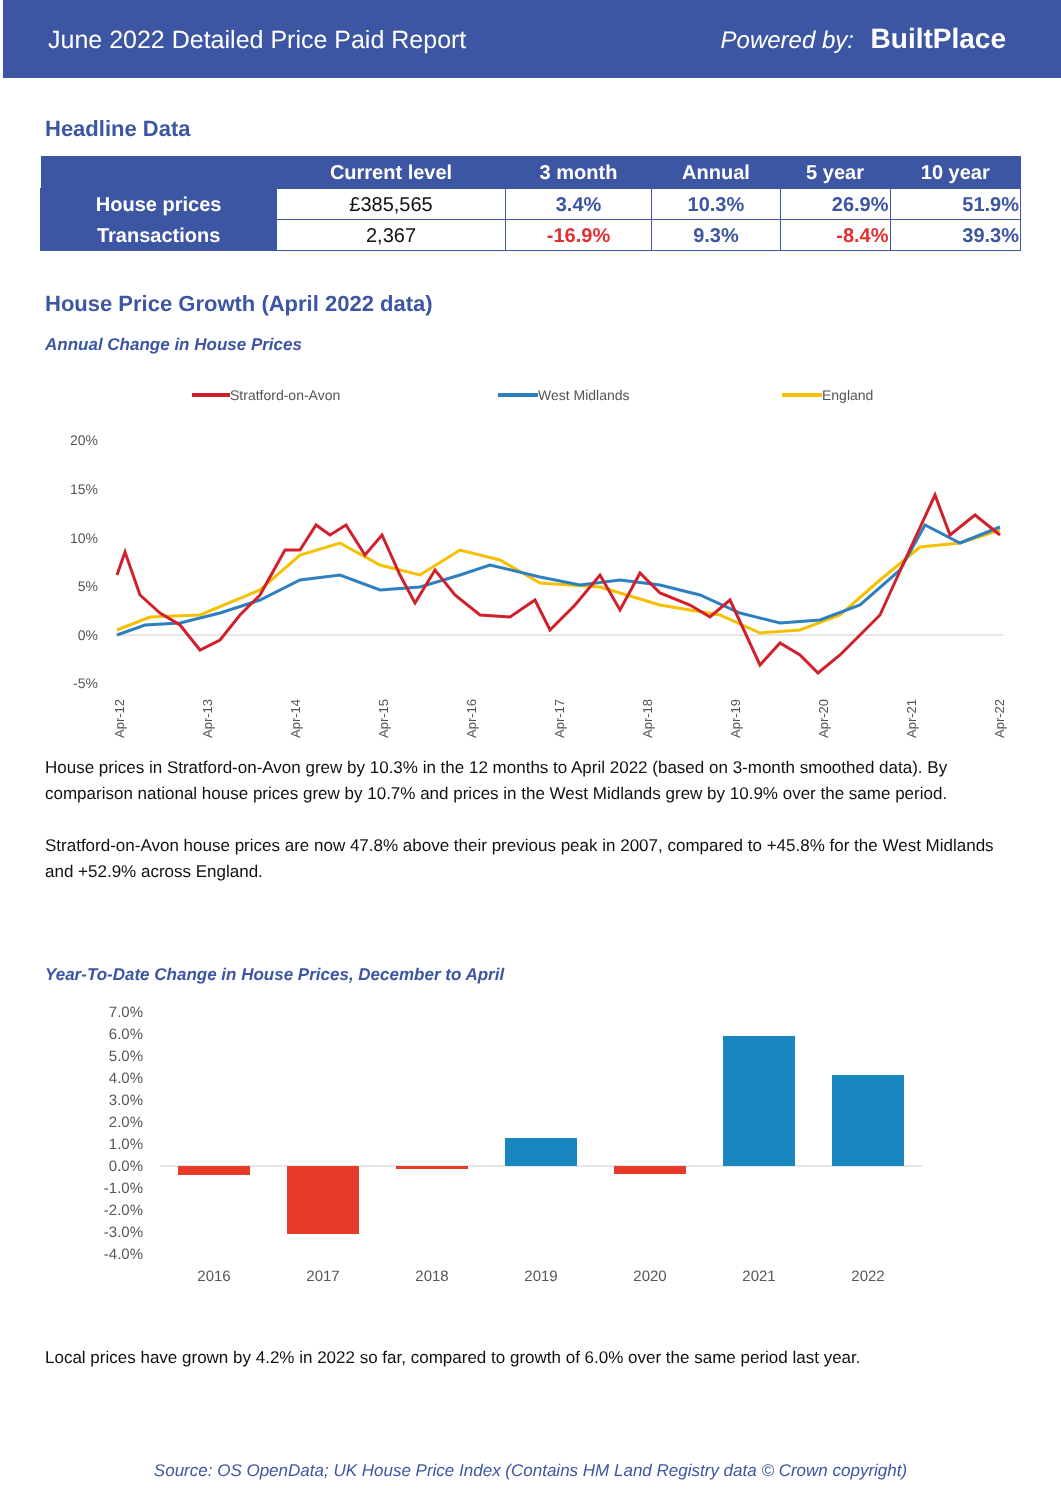June 2022 Detailed Price Paid Report Powered by: BuiltPlace
Headline Data
| | Current level | 3 month | Annual | 5 year | 10 year |
| --- | --- | --- | --- | --- | --- |
| House prices | £385,565 | 3.4% | 10.3% | 26.9% | 51.9% |
| Transactions | 2,367 | -16.9% | 9.3% | -8.4% | 39.3% |
House Price Growth (April 2022 data)
Annual Change in House Prices
Stratford-on-Avon
West Midlands
England
20%
15%
10%
5%
0%
-5%
Apr-12
Apr-13
Apr-14
Apr-15
Apr-16
Apr-17
Apr-18
Apr-19
Apr-20
Apr-21
Apr-22
House prices in Stratford-on-Avon grew by 10.3% in the 12 months to April 2022 (based on 3-month smoothed data). By comparison national house prices grew by 10.7% and prices in the West Midlands grew by 10.9% over the same period.
Stratford-on-Avon house prices are now 47.8% above their previous peak in 2007, compared to +45.8% for the West Midlands and +52.9% across England.
Year-To-Date Change in House Prices, December to April
7.0%
6.0%
5.0%
4.0%
3.0%
2.0%
1.0%
0.0%
-1.0%
-2.0%
-3.0%
-4.0%
2016
2017
2018
2019
2020
2021
2022
Local prices have grown by 4.2% in 2022 so far, compared to growth of 6.0% over the same period last year.
Source: OS OpenData; UK House Price Index (Contains HM Land Registry data © Crown copyright)